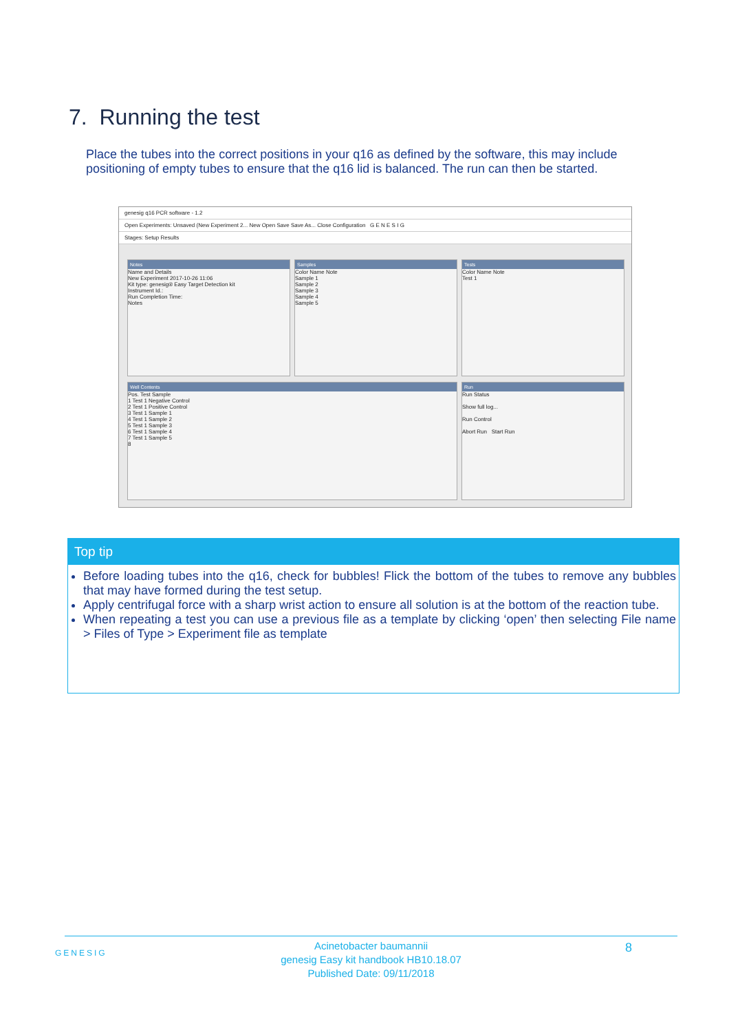7. Running the test
Place the tubes into the correct positions in your q16 as defined by the software, this may include positioning of empty tubes to ensure that the q16 lid is balanced. The run can then be started.
genesig q16 PCR software - 1.2
Open Experiments: Unsaved (New Experiment 2... New Open Save Save As... Close Configuration G E N E S I G
Stages: Setup Results
Notes
Name and Details
New Experiment 2017-10-26 11:06
Kit type: genesig® Easy Target Detection kit
Instrument Id.:
Run Completion Time:
Notes
Samples
Color Name Note
Sample 1
Sample 2
Sample 3
Sample 4
Sample 5
Tests
Color Name Note
Test 1
Well Contents
Pos. Test Sample
1 Test 1 Negative Control
2 Test 1 Positive Control
3 Test 1 Sample 1
4 Test 1 Sample 2
5 Test 1 Sample 3
6 Test 1 Sample 4
7 Test 1 Sample 5
8
Run
Run Status
Show full log...
Run Control
Abort Run Start Run
Top tip
Before loading tubes into the q16, check for bubbles! Flick the bottom of the tubes to remove any bubbles that may have formed during the test setup.
Apply centrifugal force with a sharp wrist action to ensure all solution is at the bottom of the reaction tube.
When repeating a test you can use a previous file as a template by clicking ‘open’ then selecting File name > Files of Type > Experiment file as template
GENESIG
Acinetobacter baumannii
genesig Easy kit handbook HB10.18.07
Published Date: 09/11/2018
8